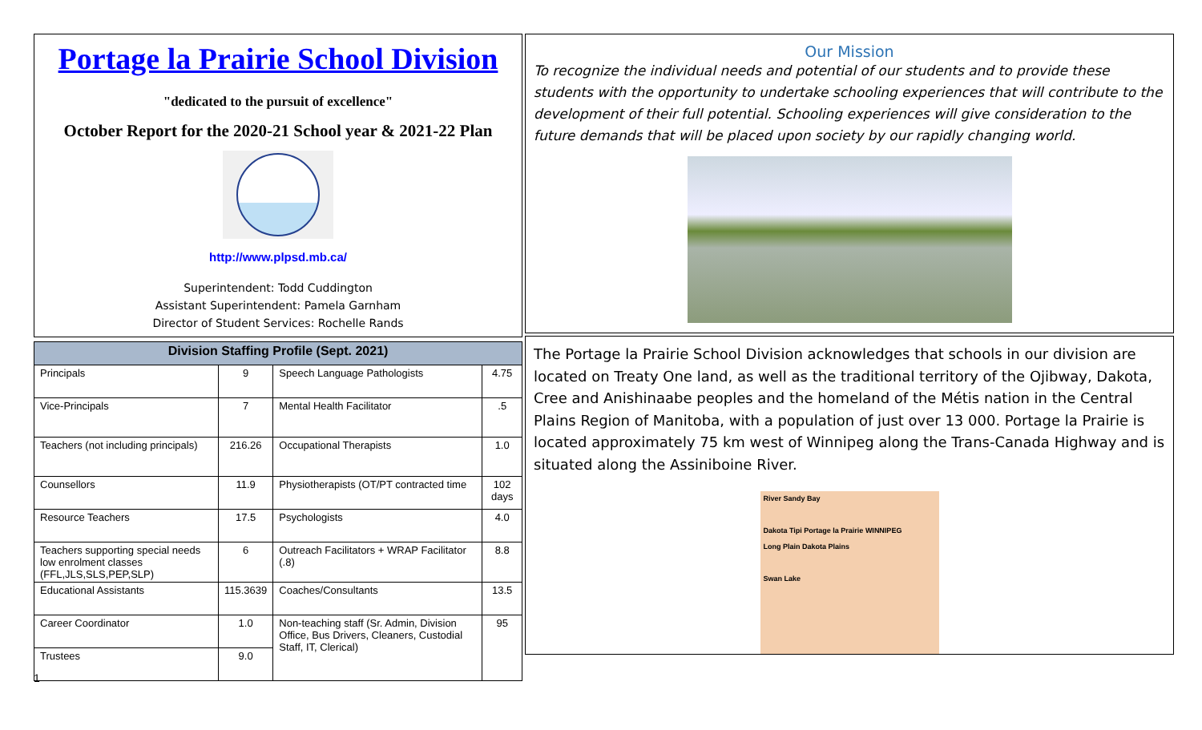Portage la Prairie School Division
"dedicated to the pursuit of excellence"
October Report for the 2020-21 School year & 2021-22 Plan
http://www.plpsd.mb.ca/
Superintendent: Todd Cuddington
Assistant Superintendent: Pamela Garnham
Director of Student Services: Rochelle Rands
| Division Staffing Profile (Sept. 2021) | | | |
| --- | --- | --- | --- |
| Principals | 9 | Speech Language Pathologists | 4.75 |
| Vice-Principals | 7 | Mental Health Facilitator | .5 |
| Teachers (not including principals) | 216.26 | Occupational Therapists | 1.0 |
| Counsellors | 11.9 | Physiotherapists (OT/PT contracted time | 102 days |
| Resource Teachers | 17.5 | Psychologists | 4.0 |
| Teachers supporting special needs low enrolment classes (FFL,JLS,SLS,PEP,SLP) | 6 | Outreach Facilitators + WRAP Facilitator (.8) | 8.8 |
| Educational Assistants | 115.3639 | Coaches/Consultants | 13.5 |
| Career Coordinator | 1.0 | Non-teaching staff (Sr. Admin, Division Office, Bus Drivers, Cleaners, Custodial Staff, IT, Clerical) | 95 |
| Trustees | 9.0 | | |
Our Mission
To recognize the individual needs and potential of our students and to provide these students with the opportunity to undertake schooling experiences that will contribute to the development of their full potential. Schooling experiences will give consideration to the future demands that will be placed upon society by our rapidly changing world.
The Portage la Prairie School Division acknowledges that schools in our division are located on Treaty One land, as well as the traditional territory of the Ojibway, Dakota, Cree and Anishinaabe peoples and the homeland of the Métis nation in the Central Plains Region of Manitoba, with a population of just over 13 000. Portage la Prairie is located approximately 75 km west of Winnipeg along the Trans-Canada Highway and is situated along the Assiniboine River.
River Sandy Bay
Dakota Tipi Portage la Prairie WINNIPEG
Long Plain Dakota Plains
Swan Lake
1